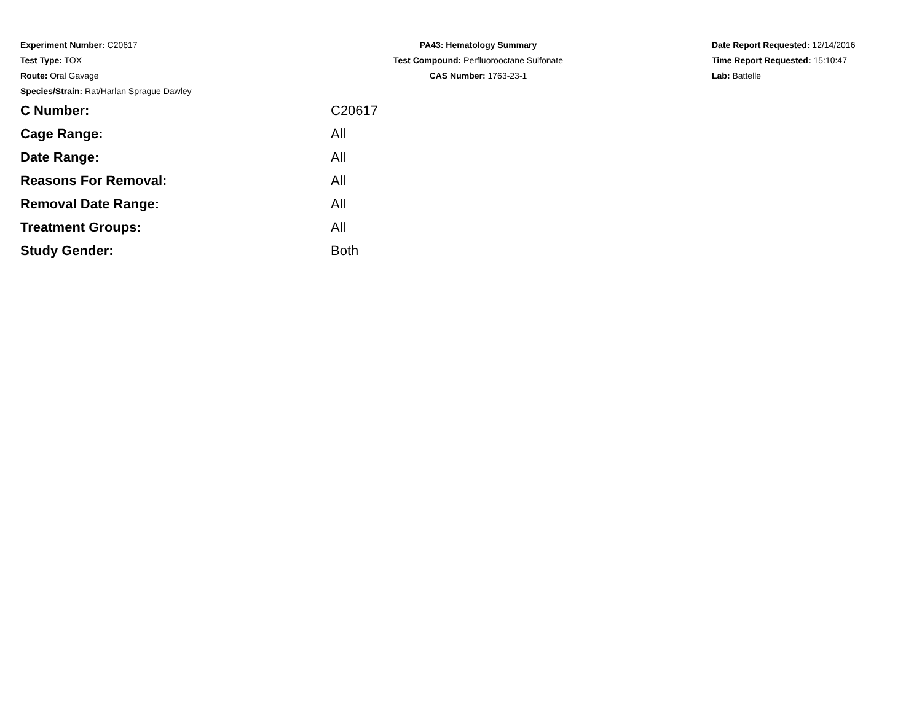Experiment Number: C20617
Test Type: TOX
Route: Oral Gavage
Species/Strain: Rat/Harlan Sprague Dawley
PA43: Hematology Summary
Test Compound: Perfluorooctane Sulfonate
CAS Number: 1763-23-1
Date Report Requested: 12/14/2016
Time Report Requested: 15:10:47
Lab: Battelle
| C Number: | C20617 |
| Cage Range: | All |
| Date Range: | All |
| Reasons For Removal: | All |
| Removal Date Range: | All |
| Treatment Groups: | All |
| Study Gender: | Both |